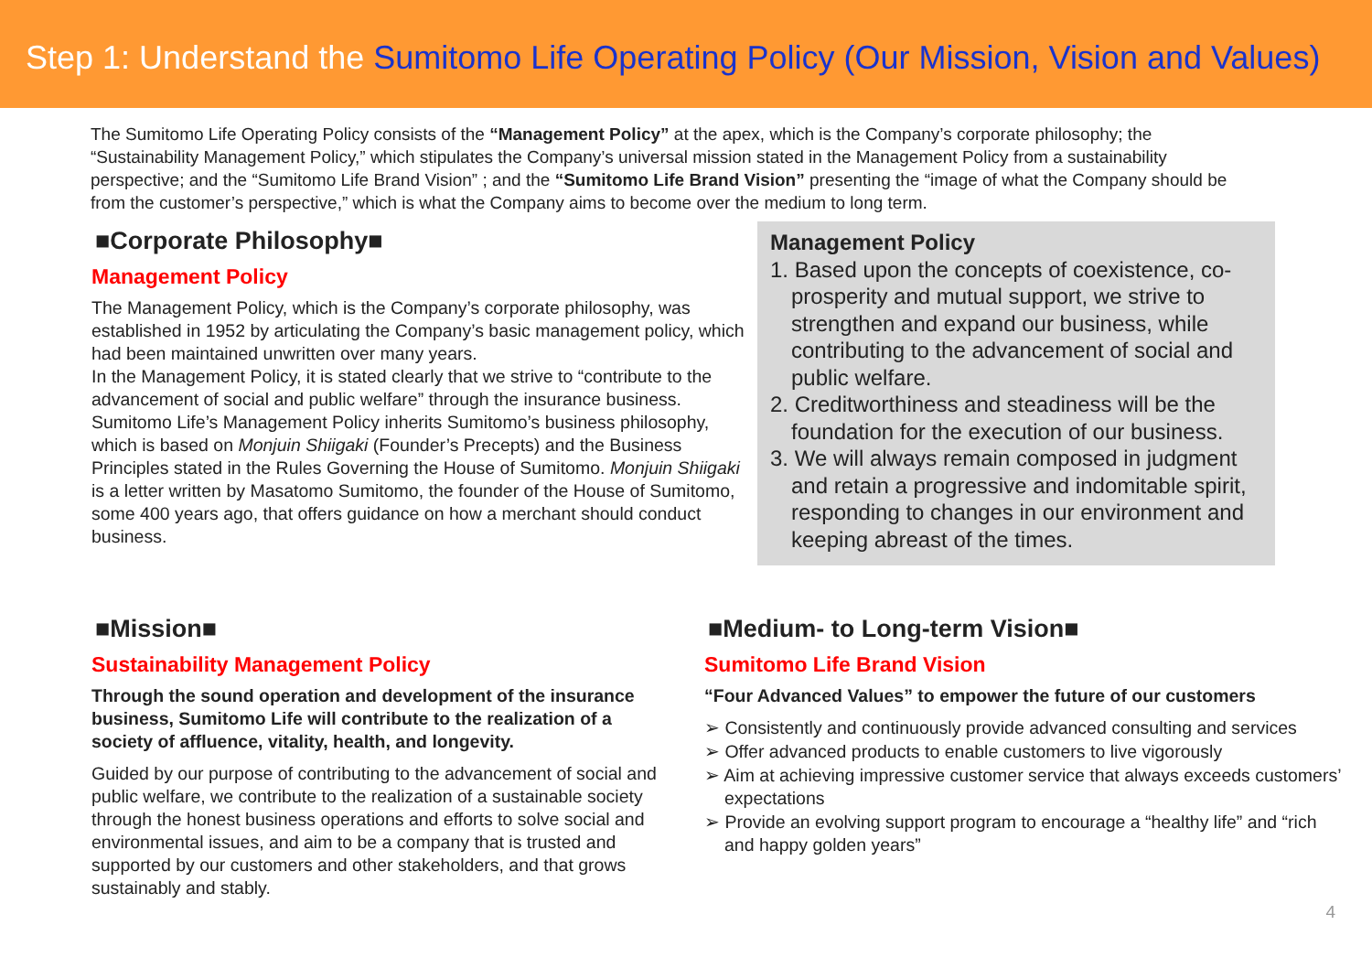Step 1: Understand the Sumitomo Life Operating Policy (Our Mission, Vision and Values)
The Sumitomo Life Operating Policy consists of the “Management Policy” at the apex, which is the Company’s corporate philosophy; the “Sustainability Management Policy,” which stipulates the Company’s universal mission stated in the Management Policy from a sustainability perspective; and the “Sumitomo Life Brand Vision” ; and the “Sumitomo Life Brand Vision” presenting the “image of what the Company should be from the customer’s perspective,” which is what the Company aims to become over the medium to long term.
■Corporate Philosophy■
Management Policy
The Management Policy, which is the Company’s corporate philosophy, was established in 1952 by articulating the Company’s basic management policy, which had been maintained unwritten over many years.
In the Management Policy, it is stated clearly that we strive to “contribute to the advancement of social and public welfare” through the insurance business. Sumitomo Life’s Management Policy inherits Sumitomo’s business philosophy, which is based on Monjuin Shiigaki (Founder’s Precepts) and the Business Principles stated in the Rules Governing the House of Sumitomo. Monjuin Shiigaki is a letter written by Masatomo Sumitomo, the founder of the House of Sumitomo, some 400 years ago, that offers guidance on how a merchant should conduct business.
Management Policy
1. Based upon the concepts of coexistence, co-prosperity and mutual support, we strive to strengthen and expand our business, while contributing to the advancement of social and public welfare.
2. Creditworthiness and steadiness will be the foundation for the execution of our business.
3. We will always remain composed in judgment and retain a progressive and indomitable spirit, responding to changes in our environment and keeping abreast of the times.
■Mission■
Sustainability Management Policy
Through the sound operation and development of the insurance business, Sumitomo Life will contribute to the realization of a society of affluence, vitality, health, and longevity.
Guided by our purpose of contributing to the advancement of social and public welfare, we contribute to the realization of a sustainable society through the honest business operations and efforts to solve social and environmental issues, and aim to be a company that is trusted and supported by our customers and other stakeholders, and that grows sustainably and stably.
■Medium- to Long-term Vision■
Sumitomo Life Brand Vision
“Four Advanced Values” to empower the future of our customers
➢ Consistently and continuously provide advanced consulting and services
➢ Offer advanced products to enable customers to live vigorously
➢ Aim at achieving impressive customer service that always exceeds customers’ expectations
➢ Provide an evolving support program to encourage a “healthy life” and “rich and happy golden years”
4